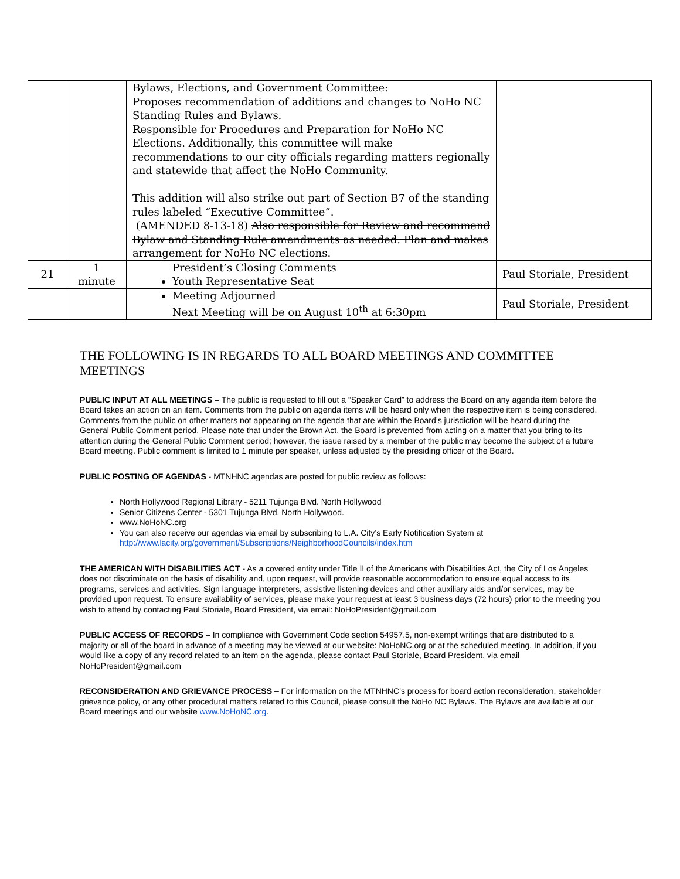| | | Bylaws, Elections, and Government Committee: Proposes recommendation of additions and changes to NoHo NC Standing Rules and Bylaws. Responsible for Procedures and Preparation for NoHo NC Elections. Additionally, this committee will make recommendations to our city officials regarding matters regionally and statewide that affect the NoHo Community. This addition will also strike out part of Section B7 of the standing rules labeled “Executive Committee”. (AMENDED 8-13-18) Also responsible for Review and recommend Bylaw and Standing Rule amendments as needed. Plan and makes arrangement for NoHo NC elections. | |
| 21 | 1 minute | President’s Closing Comments Youth Representative Seat | Paul Storiale, President |
| | | Meeting Adjourned Next Meeting will be on August 10<sup>th</sup> at 6:30pm | Paul Storiale, President |
THE FOLLOWING IS IN REGARDS TO ALL BOARD MEETINGS AND COMMITTEE MEETINGS
PUBLIC INPUT AT ALL MEETINGS – The public is requested to fill out a “Speaker Card” to address the Board on any agenda item before the Board takes an action on an item. Comments from the public on agenda items will be heard only when the respective item is being considered. Comments from the public on other matters not appearing on the agenda that are within the Board’s jurisdiction will be heard during the General Public Comment period. Please note that under the Brown Act, the Board is prevented from acting on a matter that you bring to its attention during the General Public Comment period; however, the issue raised by a member of the public may become the subject of a future Board meeting. Public comment is limited to 1 minute per speaker, unless adjusted by the presiding officer of the Board.
PUBLIC POSTING OF AGENDAS - MTNHNC agendas are posted for public review as follows:
North Hollywood Regional Library - 5211 Tujunga Blvd. North Hollywood
Senior Citizens Center - 5301 Tujunga Blvd. North Hollywood.
www.NoHoNC.org
You can also receive our agendas via email by subscribing to L.A. City’s Early Notification System at http://www.lacity.org/government/Subscriptions/NeighborhoodCouncils/index.htm
THE AMERICAN WITH DISABILITIES ACT - As a covered entity under Title II of the Americans with Disabilities Act, the City of Los Angeles does not discriminate on the basis of disability and, upon request, will provide reasonable accommodation to ensure equal access to its programs, services and activities. Sign language interpreters, assistive listening devices and other auxiliary aids and/or services, may be provided upon request. To ensure availability of services, please make your request at least 3 business days (72 hours) prior to the meeting you wish to attend by contacting Paul Storiale, Board President, via email: NoHoPresident@gmail.com
PUBLIC ACCESS OF RECORDS – In compliance with Government Code section 54957.5, non-exempt writings that are distributed to a majority or all of the board in advance of a meeting may be viewed at our website: NoHoNC.org or at the scheduled meeting. In addition, if you would like a copy of any record related to an item on the agenda, please contact Paul Storiale, Board President, via email NoHoPresident@gmail.com
RECONSIDERATION AND GRIEVANCE PROCESS – For information on the MTNHNC’s process for board action reconsideration, stakeholder grievance policy, or any other procedural matters related to this Council, please consult the NoHo NC Bylaws. The Bylaws are available at our Board meetings and our website www.NoHoNC.org.